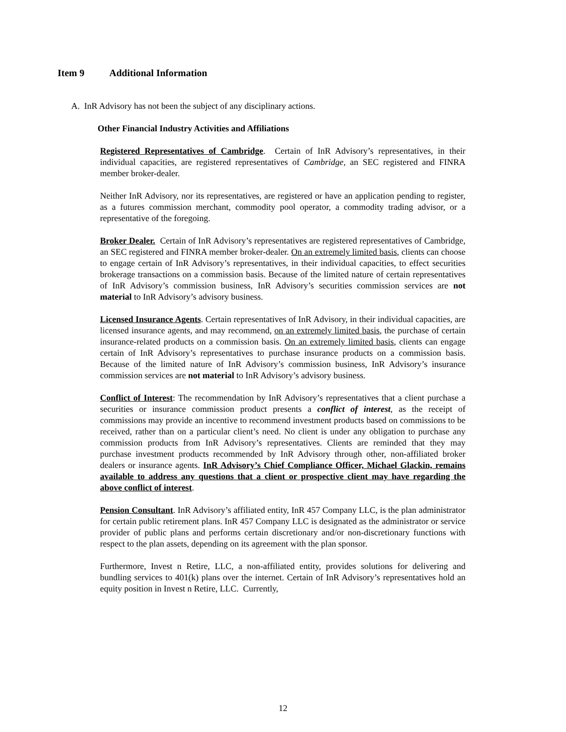Item 9 Additional Information
A. InR Advisory has not been the subject of any disciplinary actions.
Other Financial Industry Activities and Affiliations
Registered Representatives of Cambridge. Certain of InR Advisory’s representatives, in their individual capacities, are registered representatives of Cambridge, an SEC registered and FINRA member broker-dealer.
Neither InR Advisory, nor its representatives, are registered or have an application pending to register, as a futures commission merchant, commodity pool operator, a commodity trading advisor, or a representative of the foregoing.
Broker Dealer. Certain of InR Advisory’s representatives are registered representatives of Cambridge, an SEC registered and FINRA member broker-dealer. On an extremely limited basis, clients can choose to engage certain of InR Advisory’s representatives, in their individual capacities, to effect securities brokerage transactions on a commission basis. Because of the limited nature of certain representatives of InR Advisory’s commission business, InR Advisory’s securities commission services are not material to InR Advisory’s advisory business.
Licensed Insurance Agents. Certain representatives of InR Advisory, in their individual capacities, are licensed insurance agents, and may recommend, on an extremely limited basis, the purchase of certain insurance-related products on a commission basis. On an extremely limited basis, clients can engage certain of InR Advisory’s representatives to purchase insurance products on a commission basis. Because of the limited nature of InR Advisory’s commission business, InR Advisory’s insurance commission services are not material to InR Advisory’s advisory business.
Conflict of Interest: The recommendation by InR Advisory’s representatives that a client purchase a securities or insurance commission product presents a conflict of interest, as the receipt of commissions may provide an incentive to recommend investment products based on commissions to be received, rather than on a particular client’s need. No client is under any obligation to purchase any commission products from InR Advisory’s representatives. Clients are reminded that they may purchase investment products recommended by InR Advisory through other, non-affiliated broker dealers or insurance agents. InR Advisory’s Chief Compliance Officer, Michael Glackin, remains available to address any questions that a client or prospective client may have regarding the above conflict of interest.
Pension Consultant. InR Advisory’s affiliated entity, InR 457 Company LLC, is the plan administrator for certain public retirement plans. InR 457 Company LLC is designated as the administrator or service provider of public plans and performs certain discretionary and/or non-discretionary functions with respect to the plan assets, depending on its agreement with the plan sponsor.
Furthermore, Invest n Retire, LLC, a non-affiliated entity, provides solutions for delivering and bundling services to 401(k) plans over the internet. Certain of InR Advisory’s representatives hold an equity position in Invest n Retire, LLC. Currently,
12